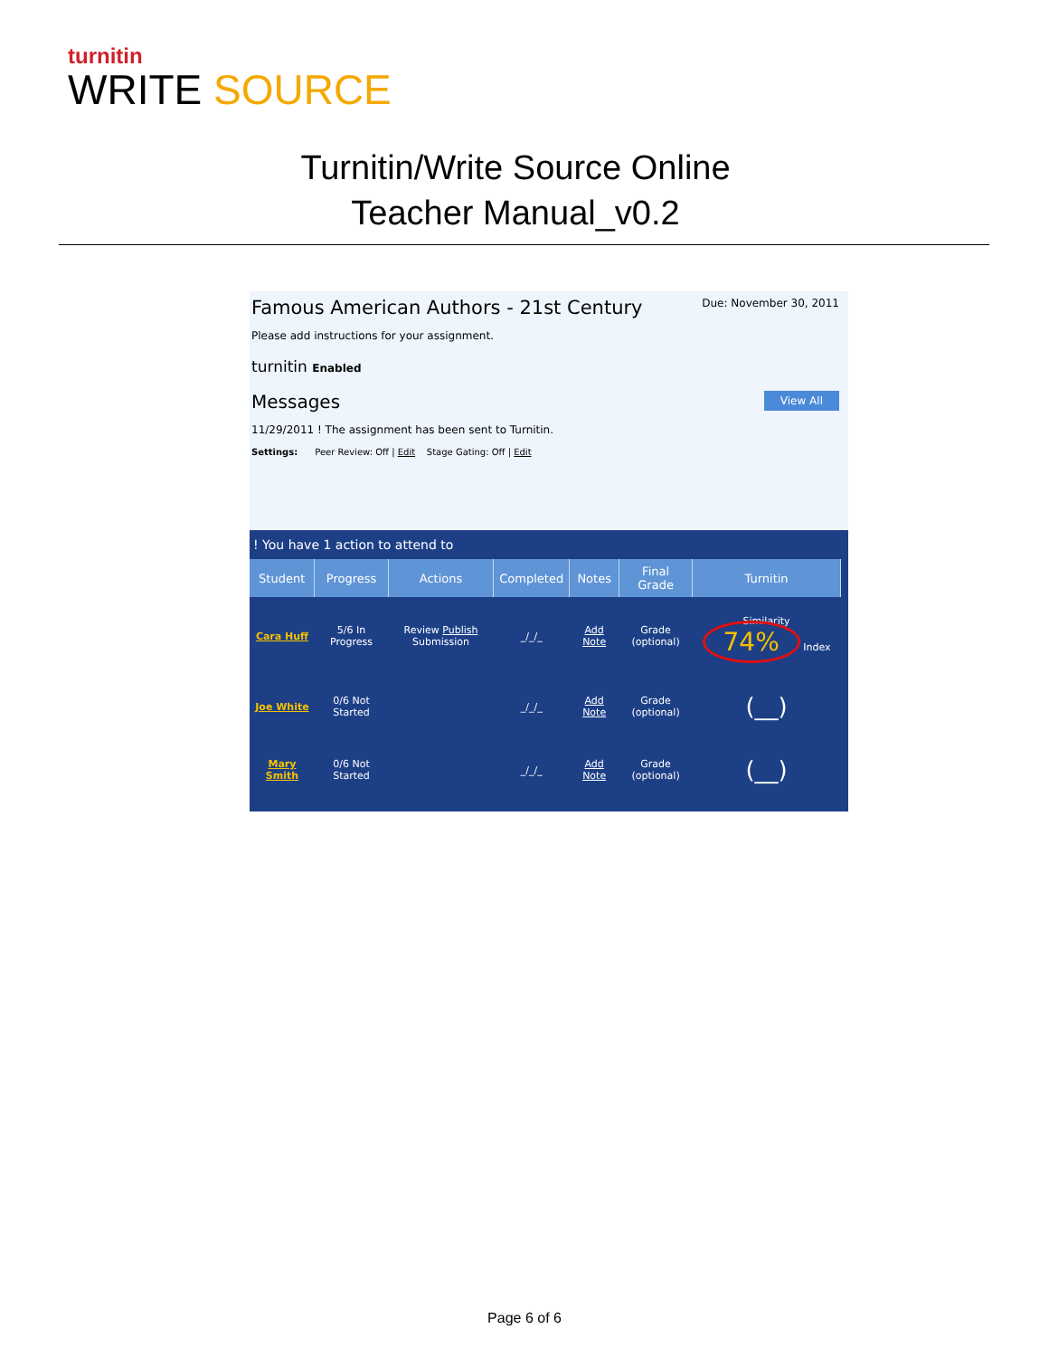turnitin
WRITE SOURCE
Turnitin/Write Source Online
Teacher Manual_v0.2
Due: November 30, 2011
Famous American Authors - 21st Century
Please add instructions for your assignment.
turnitin Enabled
Messages View All
11/29/2011 ! The assignment has been sent to Turnitin.
Settings: Peer Review: Off | Edit Stage Gating: Off | Edit
! You have 1 action to attend to
| Student | Progress | Actions | Completed | Notes | Final Grade | Turnitin |
| --- | --- | --- | --- | --- | --- | --- |
| Cara Huff | 5/6 In Progress | Review Publish Submission | _/_/_ | Add Note | Grade (optional) | Similarity 74% Index |
| Joe White | 0/6 Not Started | | _/_/_ | Add Note | Grade (optional) | (__) |
| Mary Smith | 0/6 Not Started | | _/_/_ | Add Note | Grade (optional) | (__) |
Page 6 of 6